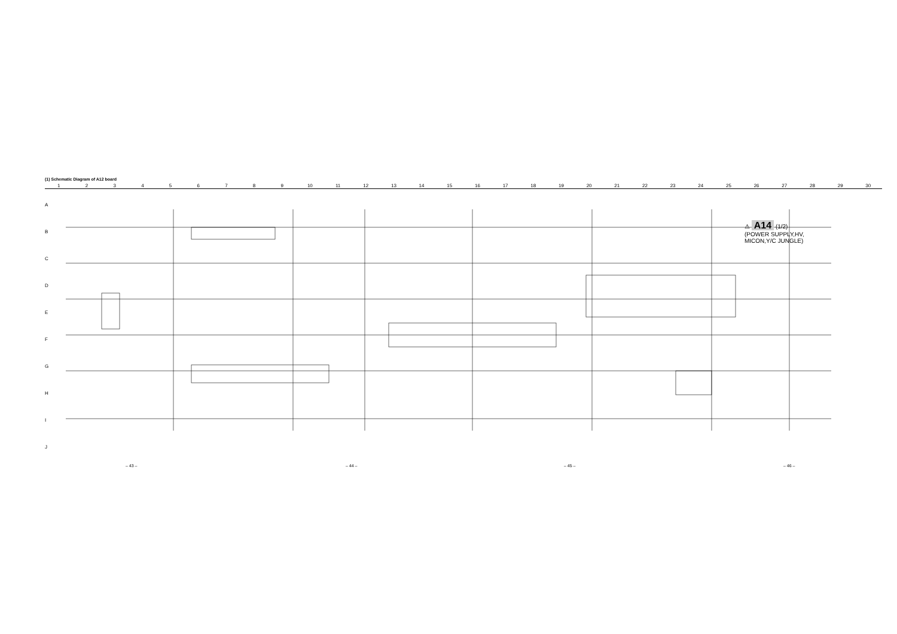(1) Schematic Diagram of A12 board
123456789 10 11 12 13 14 15 16 17 18 19 20 21 22 23 24 25 26 27 28 29 30
A
B
C
D
E
F
G
H
I
J
⚠ A14 (1/2)
(POWER SUPPLY,HV,
MICON,Y/C JUNGLE)
– 43 – – 44 – – 45 – – 46 –